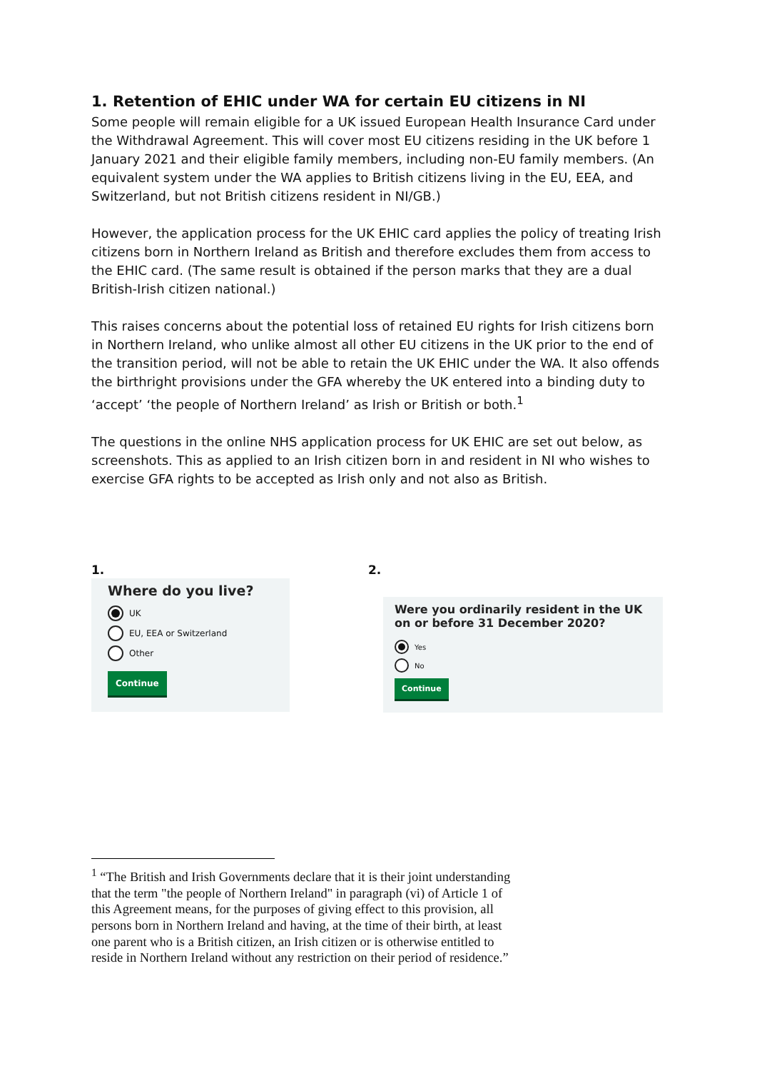1. Retention of EHIC under WA for certain EU citizens in NI
Some people will remain eligible for a UK issued European Health Insurance Card under the Withdrawal Agreement. This will cover most EU citizens residing in the UK before 1 January 2021 and their eligible family members, including non-EU family members. (An equivalent system under the WA applies to British citizens living in the EU, EEA, and Switzerland, but not British citizens resident in NI/GB.)
However, the application process for the UK EHIC card applies the policy of treating Irish citizens born in Northern Ireland as British and therefore excludes them from access to the EHIC card. (The same result is obtained if the person marks that they are a dual British-Irish citizen national.)
This raises concerns about the potential loss of retained EU rights for Irish citizens born in Northern Ireland, who unlike almost all other EU citizens in the UK prior to the end of the transition period, will not be able to retain the UK EHIC under the WA. It also offends the birthright provisions under the GFA whereby the UK entered into a binding duty to ‘accept’ ‘the people of Northern Ireland’ as Irish or British or both.<sup>1</sup>
The questions in the online NHS application process for UK EHIC are set out below, as screenshots. This as applied to an Irish citizen born in and resident in NI who wishes to exercise GFA rights to be accepted as Irish only and not also as British.
1.
2.
Where do you live?
UK
EU, EEA or Switzerland
Other
Continue
Were you ordinarily resident in the UK on or before 31 December 2020?
Yes
No
Continue
<sup>1</sup> “The British and Irish Governments declare that it is their joint understanding that the term "the people of Northern Ireland" in paragraph (vi) of Article 1 of this Agreement means, for the purposes of giving effect to this provision, all persons born in Northern Ireland and having, at the time of their birth, at least one parent who is a British citizen, an Irish citizen or is otherwise entitled to reside in Northern Ireland without any restriction on their period of residence.”